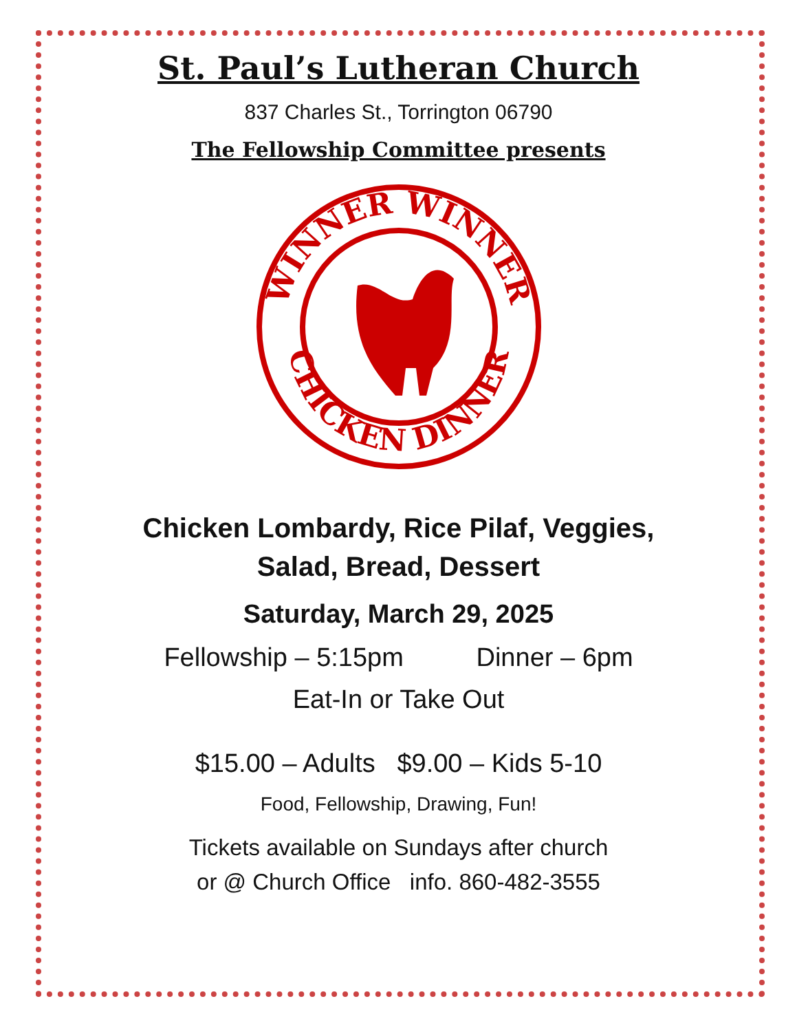St. Paul’s Lutheran Church
837 Charles St., Torrington 06790
The Fellowship Committee presents
WINNER WINNER
CHICKEN DINNER
Chicken Lombardy, Rice Pilaf, Veggies,
Salad, Bread, Dessert
Saturday, March 29, 2025
Fellowship – 5:15pm Dinner – 6pm
Eat-In or Take Out
$15.00 – Adults $9.00 – Kids 5-10
Food, Fellowship, Drawing, Fun!
Tickets available on Sundays after church
or @ Church Office info. 860-482-3555